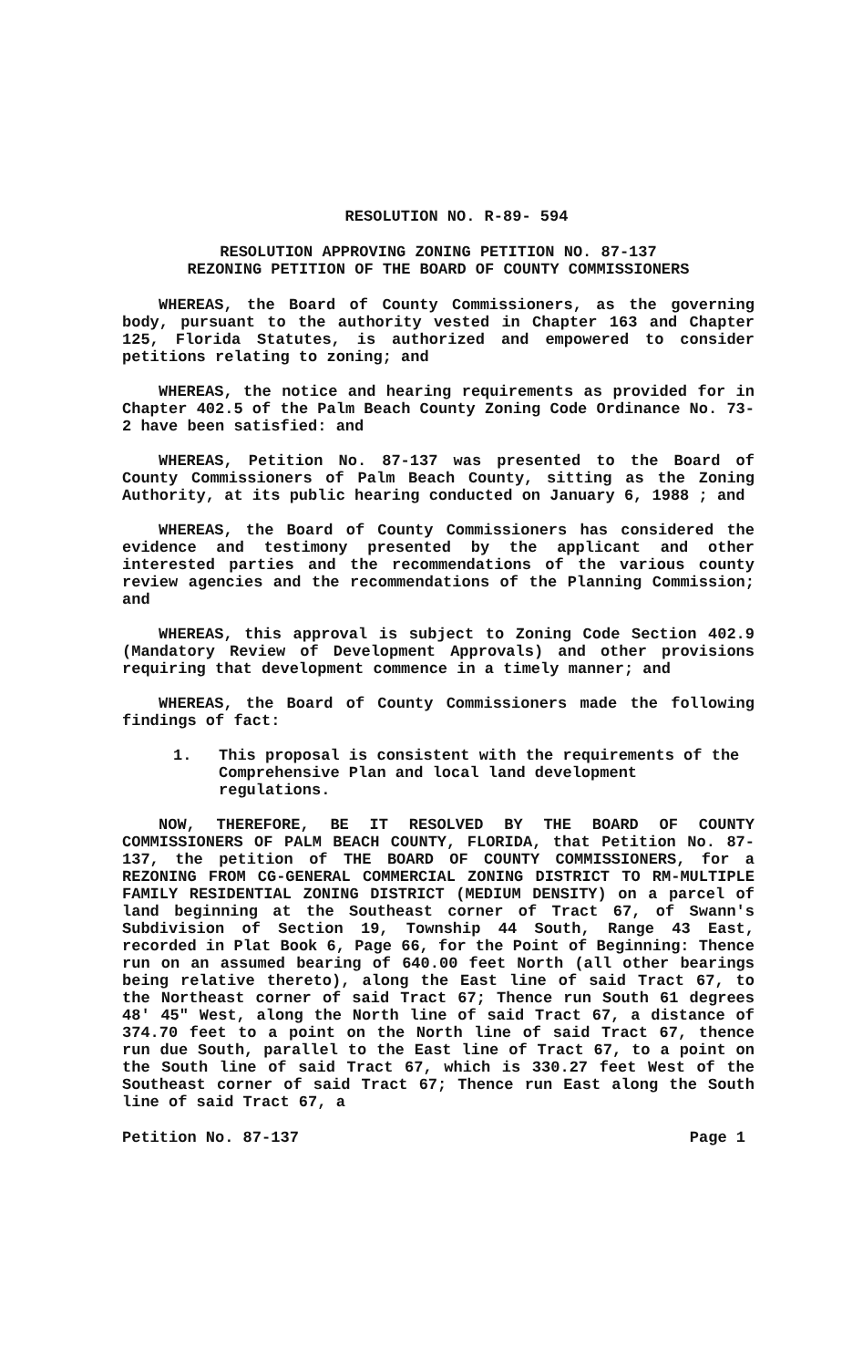RESOLUTION NO. R-89- 594
RESOLUTION APPROVING ZONING PETITION NO. 87-137
REZONING PETITION OF THE BOARD OF COUNTY COMMISSIONERS
WHEREAS, the Board of County Commissioners, as the governing body, pursuant to the authority vested in Chapter 163 and Chapter 125, Florida Statutes, is authorized and empowered to consider petitions relating to zoning; and
WHEREAS, the notice and hearing requirements as provided for in Chapter 402.5 of the Palm Beach County Zoning Code Ordinance No. 73-2 have been satisfied: and
WHEREAS, Petition No. 87-137 was presented to the Board of County Commissioners of Palm Beach County, sitting as the Zoning Authority, at its public hearing conducted on January 6, 1988 ; and
WHEREAS, the Board of County Commissioners has considered the evidence and testimony presented by the applicant and other interested parties and the recommendations of the various county review agencies and the recommendations of the Planning Commission; and
WHEREAS, this approval is subject to Zoning Code Section 402.9 (Mandatory Review of Development Approvals) and other provisions requiring that development commence in a timely manner; and
WHEREAS, the Board of County Commissioners made the following findings of fact:
1. This proposal is consistent with the requirements of the Comprehensive Plan and local land development regulations.
NOW, THEREFORE, BE IT RESOLVED BY THE BOARD OF COUNTY COMMISSIONERS OF PALM BEACH COUNTY, FLORIDA, that Petition No. 87-137, the petition of THE BOARD OF COUNTY COMMISSIONERS, for a REZONING FROM CG-GENERAL COMMERCIAL ZONING DISTRICT TO RM-MULTIPLE FAMILY RESIDENTIAL ZONING DISTRICT (MEDIUM DENSITY) on a parcel of land beginning at the Southeast corner of Tract 67, of Swann's Subdivision of Section 19, Township 44 South, Range 43 East, recorded in Plat Book 6, Page 66, for the Point of Beginning: Thence run on an assumed bearing of 640.00 feet North (all other bearings being relative thereto), along the East line of said Tract 67, to the Northeast corner of said Tract 67; Thence run South 61 degrees 48' 45" West, along the North line of said Tract 67, a distance of 374.70 feet to a point on the North line of said Tract 67, thence run due South, parallel to the East line of Tract 67, to a point on the South line of said Tract 67, which is 330.27 feet West of the Southeast corner of said Tract 67; Thence run East along the South line of said Tract 67, a
Petition No. 87-137 Page 1